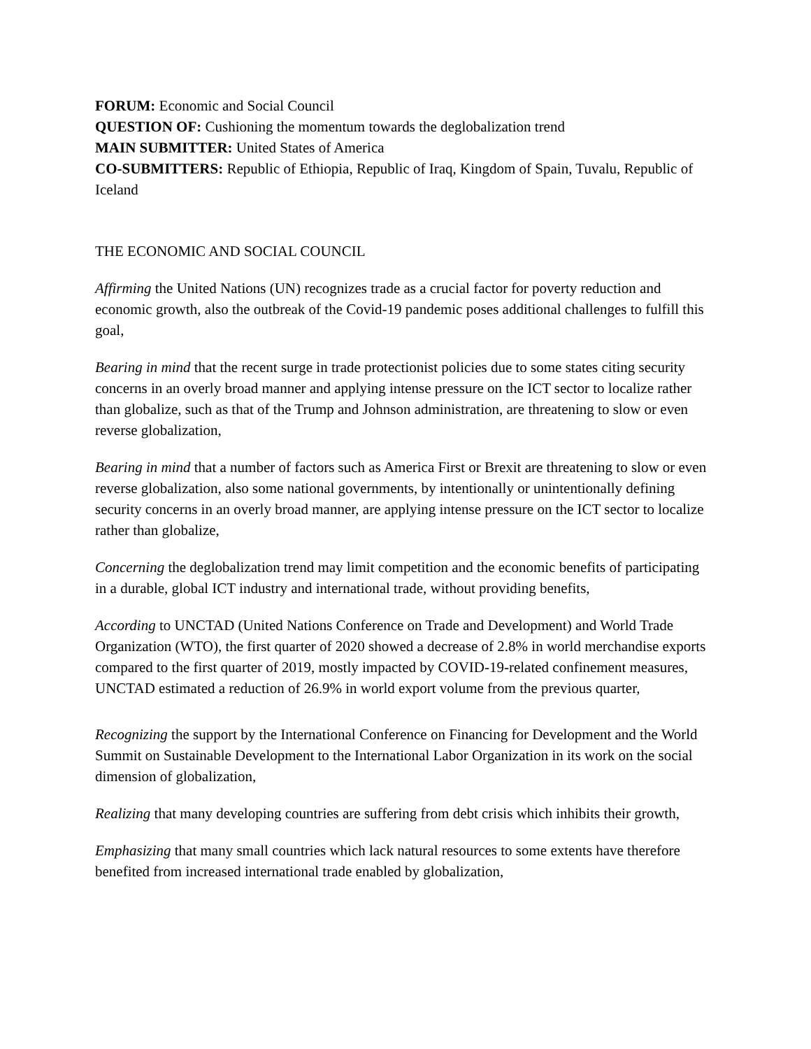FORUM: Economic and Social Council
QUESTION OF: Cushioning the momentum towards the deglobalization trend
MAIN SUBMITTER: United States of America
CO-SUBMITTERS: Republic of Ethiopia, Republic of Iraq, Kingdom of Spain, Tuvalu, Republic of Iceland
THE ECONOMIC AND SOCIAL COUNCIL
Affirming the United Nations (UN) recognizes trade as a crucial factor for poverty reduction and economic growth, also the outbreak of the Covid-19 pandemic poses additional challenges to fulfill this goal,
Bearing in mind that the recent surge in trade protectionist policies due to some states citing security concerns in an overly broad manner and applying intense pressure on the ICT sector to localize rather than globalize, such as that of the Trump and Johnson administration, are threatening to slow or even reverse globalization,
Bearing in mind that a number of factors such as America First or Brexit are threatening to slow or even reverse globalization, also some national governments, by intentionally or unintentionally defining security concerns in an overly broad manner, are applying intense pressure on the ICT sector to localize rather than globalize,
Concerning the deglobalization trend may limit competition and the economic benefits of participating in a durable, global ICT industry and international trade, without providing benefits,
According to UNCTAD (United Nations Conference on Trade and Development) and World Trade Organization (WTO), the first quarter of 2020 showed a decrease of 2.8% in world merchandise exports compared to the first quarter of 2019, mostly impacted by COVID-19-related confinement measures, UNCTAD estimated a reduction of 26.9% in world export volume from the previous quarter,
Recognizing the support by the International Conference on Financing for Development and the World Summit on Sustainable Development to the International Labor Organization in its work on the social dimension of globalization,
Realizing that many developing countries are suffering from debt crisis which inhibits their growth,
Emphasizing that many small countries which lack natural resources to some extents have therefore benefited from increased international trade enabled by globalization,